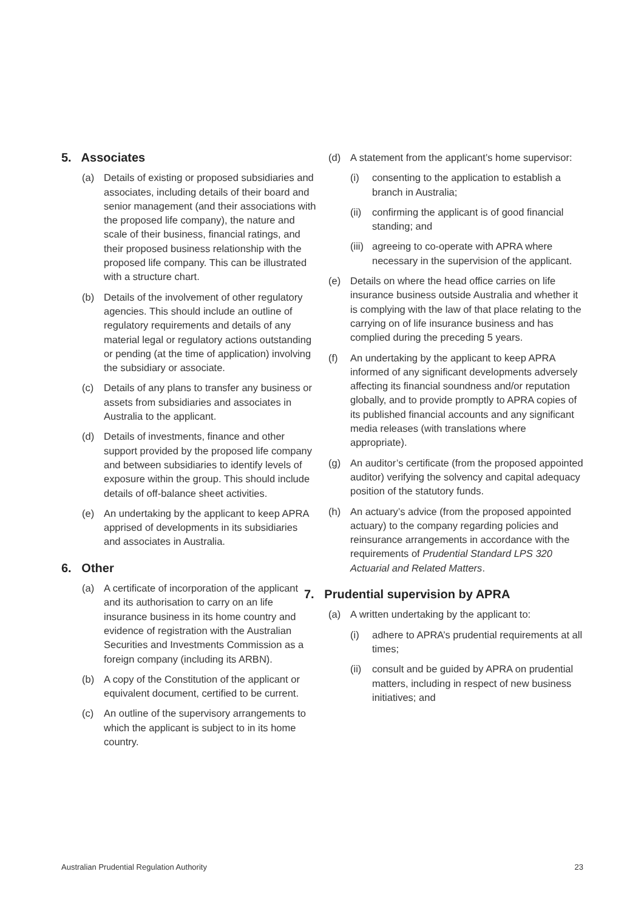5. Associates
(a) Details of existing or proposed subsidiaries and associates, including details of their board and senior management (and their associations with the proposed life company), the nature and scale of their business, financial ratings, and their proposed business relationship with the proposed life company. This can be illustrated with a structure chart.
(b) Details of the involvement of other regulatory agencies. This should include an outline of regulatory requirements and details of any material legal or regulatory actions outstanding or pending (at the time of application) involving the subsidiary or associate.
(c) Details of any plans to transfer any business or assets from subsidiaries and associates in Australia to the applicant.
(d) Details of investments, finance and other support provided by the proposed life company and between subsidiaries to identify levels of exposure within the group. This should include details of off-balance sheet activities.
(e) An undertaking by the applicant to keep APRA apprised of developments in its subsidiaries and associates in Australia.
6. Other
(a) A certificate of incorporation of the applicant and its authorisation to carry on an life insurance business in its home country and evidence of registration with the Australian Securities and Investments Commission as a foreign company (including its ARBN).
(b) A copy of the Constitution of the applicant or equivalent document, certified to be current.
(c) An outline of the supervisory arrangements to which the applicant is subject to in its home country.
(d) A statement from the applicant’s home supervisor:
(i) consenting to the application to establish a branch in Australia;
(ii) confirming the applicant is of good financial standing; and
(iii) agreeing to co-operate with APRA where necessary in the supervision of the applicant.
(e) Details on where the head office carries on life insurance business outside Australia and whether it is complying with the law of that place relating to the carrying on of life insurance business and has complied during the preceding 5 years.
(f) An undertaking by the applicant to keep APRA informed of any significant developments adversely affecting its financial soundness and/or reputation globally, and to provide promptly to APRA copies of its published financial accounts and any significant media releases (with translations where appropriate).
(g) An auditor’s certificate (from the proposed appointed auditor) verifying the solvency and capital adequacy position of the statutory funds.
(h) An actuary’s advice (from the proposed appointed actuary) to the company regarding policies and reinsurance arrangements in accordance with the requirements of Prudential Standard LPS 320 Actuarial and Related Matters.
7. Prudential supervision by APRA
(a) A written undertaking by the applicant to:
(i) adhere to APRA’s prudential requirements at all times;
(ii) consult and be guided by APRA on prudential matters, including in respect of new business initiatives; and
Australian Prudential Regulation Authority 23